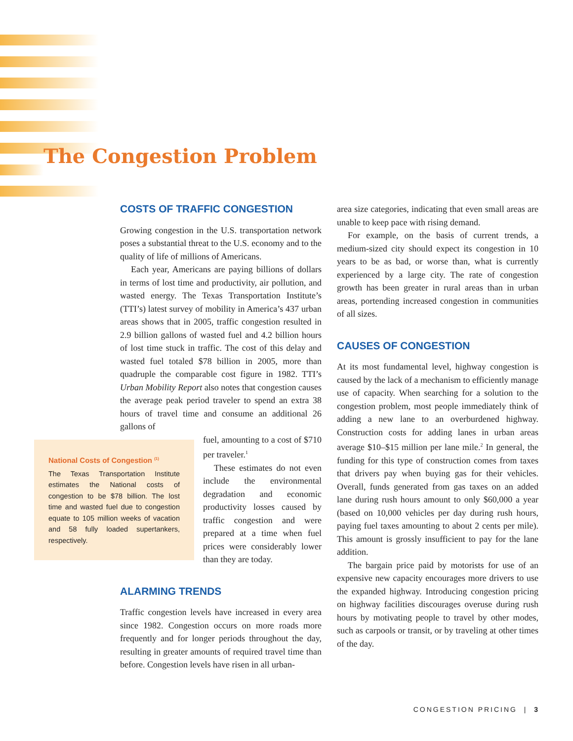The Congestion Problem
COSTS OF TRAFFIC CONGESTION
Growing congestion in the U.S. transportation network poses a substantial threat to the U.S. economy and to the quality of life of millions of Americans.
Each year, Americans are paying billions of dollars in terms of lost time and productivity, air pollution, and wasted energy. The Texas Transportation Institute’s (TTI’s) latest survey of mobility in America’s 437 urban areas shows that in 2005, traffic congestion resulted in 2.9 billion gallons of wasted fuel and 4.2 billion hours of lost time stuck in traffic. The cost of this delay and wasted fuel totaled $78 billion in 2005, more than quadruple the comparable cost figure in 1982. TTI’s Urban Mobility Report also notes that congestion causes the average peak period traveler to spend an extra 38 hours of travel time and consume an additional 26 gallons of
fuel, amounting to a cost of $710 per traveler.<sup>1</sup>
These estimates do not even include the environmental degradation and economic productivity losses caused by traffic congestion and were prepared at a time when fuel prices were considerably lower than they are today.
ALARMING TRENDS
Traffic congestion levels have increased in every area since 1982. Congestion occurs on more roads more frequently and for longer periods throughout the day, resulting in greater amounts of required travel time than before. Congestion levels have risen in all urban-
National Costs of Congestion <sup>(1)</sup>
The Texas Transportation Institute estimates the National costs of congestion to be $78 billion. The lost time and wasted fuel due to congestion equate to 105 million weeks of vacation and 58 fully loaded supertankers, respectively.
area size categories, indicating that even small areas are unable to keep pace with rising demand.
For example, on the basis of current trends, a medium-sized city should expect its congestion in 10 years to be as bad, or worse than, what is currently experienced by a large city. The rate of congestion growth has been greater in rural areas than in urban areas, portending increased congestion in communities of all sizes.
CAUSES OF CONGESTION
At its most fundamental level, highway congestion is caused by the lack of a mechanism to efficiently manage use of capacity. When searching for a solution to the congestion problem, most people immediately think of adding a new lane to an overburdened highway. Construction costs for adding lanes in urban areas average $10–$15 million per lane mile.<sup>2</sup> In general, the funding for this type of construction comes from taxes that drivers pay when buying gas for their vehicles. Overall, funds generated from gas taxes on an added lane during rush hours amount to only $60,000 a year (based on 10,000 vehicles per day during rush hours, paying fuel taxes amounting to about 2 cents per mile). This amount is grossly insufficient to pay for the lane addition.
The bargain price paid by motorists for use of an expensive new capacity encourages more drivers to use the expanded highway. Introducing congestion pricing on highway facilities discourages overuse during rush hours by motivating people to travel by other modes, such as carpools or transit, or by traveling at other times of the day.
CONGESTION PRICING | 3